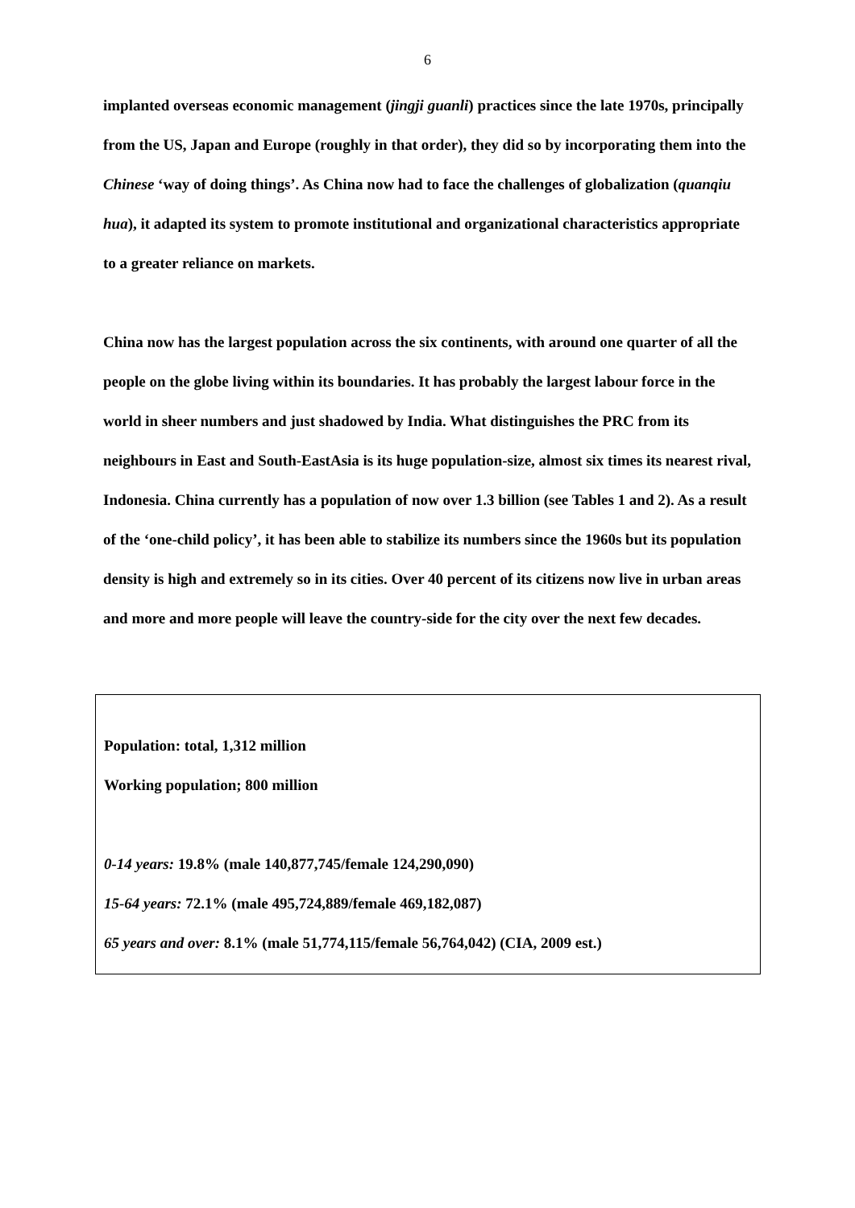6
implanted overseas economic management (jingji guanli) practices since the late 1970s, principally from the US, Japan and Europe (roughly in that order), they did so by incorporating them into the Chinese ‘way of doing things’. As China now had to face the challenges of globalization (quanqiu hua), it adapted its system to promote institutional and organizational characteristics appropriate to a greater reliance on markets.
China now has the largest population across the six continents, with around one quarter of all the people on the globe living within its boundaries. It has probably the largest labour force in the world in sheer numbers and just shadowed by India. What distinguishes the PRC from its neighbours in East and South-EastAsia is its huge population-size, almost six times its nearest rival, Indonesia. China currently has a population of now over 1.3 billion (see Tables 1 and 2). As a result of the ‘one-child policy’, it has been able to stabilize its numbers since the 1960s but its population density is high and extremely so in its cities. Over 40 percent of its citizens now live in urban areas and more and more people will leave the country-side for the city over the next few decades.
Population: total, 1,312 million
Working population; 800 million
0-14 years: 19.8% (male 140,877,745/female 124,290,090)
15-64 years: 72.1% (male 495,724,889/female 469,182,087)
65 years and over: 8.1% (male 51,774,115/female 56,764,042) (CIA, 2009 est.)